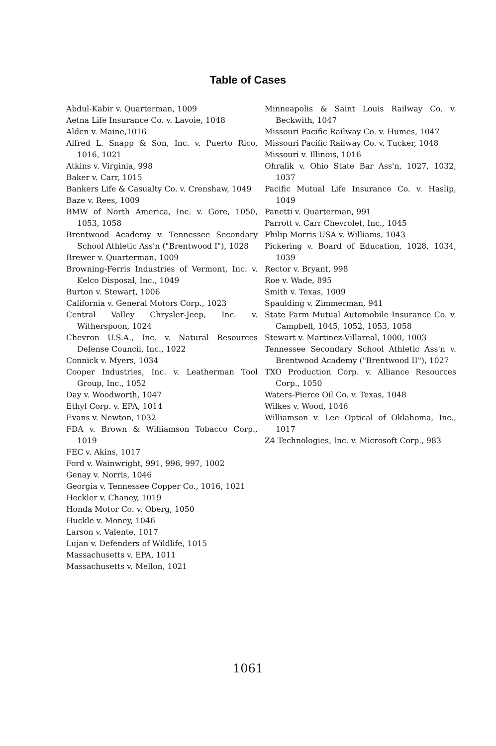Table of Cases
Abdul-Kabir v. Quarterman, 1009
Aetna Life Insurance Co. v. Lavoie, 1048
Alden v. Maine,1016
Alfred L. Snapp & Son, Inc. v. Puerto Rico, 1016, 1021
Atkins v. Virginia, 998
Baker v. Carr, 1015
Bankers Life & Casualty Co. v. Crenshaw, 1049
Baze v. Rees, 1009
BMW of North America, Inc. v. Gore, 1050, 1053, 1058
Brentwood Academy v. Tennessee Secondary School Athletic Ass'n ("Brentwood I"), 1028
Brewer v. Quarterman, 1009
Browning-Ferris Industries of Vermont, Inc. v. Kelco Disposal, Inc., 1049
Burton v. Stewart, 1006
California v. General Motors Corp., 1023
Central Valley Chrysler-Jeep, Inc. v. Witherspoon, 1024
Chevron U.S.A., Inc. v. Natural Resources Defense Council, Inc., 1022
Connick v. Myers, 1034
Cooper Industries, Inc. v. Leatherman Tool Group, Inc., 1052
Day v. Woodworth, 1047
Ethyl Corp. v. EPA, 1014
Evans v. Newton, 1032
FDA v. Brown & Williamson Tobacco Corp., 1019
FEC v. Akins, 1017
Ford v. Wainwright, 991, 996, 997, 1002
Genay v. Norris, 1046
Georgia v. Tennessee Copper Co., 1016, 1021
Heckler v. Chaney, 1019
Honda Motor Co. v. Oberg, 1050
Huckle v. Money, 1046
Larson v. Valente, 1017
Lujan v. Defenders of Wildlife, 1015
Massachusetts v. EPA, 1011
Massachusetts v. Mellon, 1021
Minneapolis & Saint Louis Railway Co. v. Beckwith, 1047
Missouri Pacific Railway Co. v. Humes, 1047
Missouri Pacific Railway Co. v. Tucker, 1048
Missouri v. Illinois, 1016
Ohralik v. Ohio State Bar Ass'n, 1027, 1032, 1037
Pacific Mutual Life Insurance Co. v. Haslip, 1049
Panetti v. Quarterman, 991
Parrott v. Carr Chevrolet, Inc., 1045
Philip Morris USA v. Williams, 1043
Pickering v. Board of Education, 1028, 1034, 1039
Rector v. Bryant, 998
Roe v. Wade, 895
Smith v. Texas, 1009
Spaulding v. Zimmerman, 941
State Farm Mutual Automobile Insurance Co. v. Campbell, 1045, 1052, 1053, 1058
Stewart v. Martinez-Villareal, 1000, 1003
Tennessee Secondary School Athletic Ass'n v. Brentwood Academy ("Brentwood II"), 1027
TXO Production Corp. v. Alliance Resources Corp., 1050
Waters-Pierce Oil Co. v. Texas, 1048
Wilkes v. Wood, 1046
Williamson v. Lee Optical of Oklahoma, Inc., 1017
Z4 Technologies, Inc. v. Microsoft Corp., 983
1061